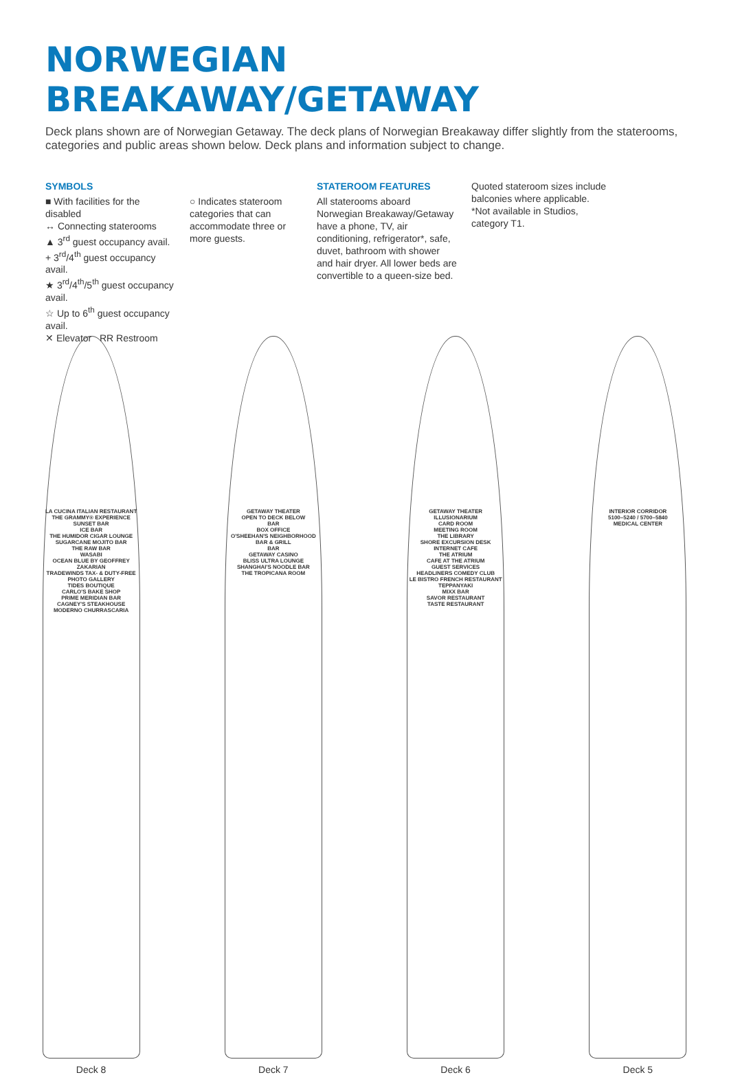NORWEGIAN BREAKAWAY/GETAWAY
Deck plans shown are of Norwegian Getaway. The deck plans of Norwegian Breakaway differ slightly from the staterooms, categories and public areas shown below. Deck plans and information subject to change.
SYMBOLS
■ With facilities for the disabled
↔ Connecting staterooms
▲ 3<sup>rd</sup> guest occupancy avail.
+ 3<sup>rd</sup>/4<sup>th</sup> guest occupancy avail.
★ 3<sup>rd</sup>/4<sup>th</sup>/5<sup>th</sup> guest occupancy avail.
☆ Up to 6<sup>th</sup> guest occupancy avail.
✕ Elevator RR Restroom
○ Indicates stateroom categories that can accommodate three or more guests.
STATEROOM FEATURES
All staterooms aboard Norwegian Breakaway/Getaway have a phone, TV, air conditioning, refrigerator*, safe, duvet, bathroom with shower and hair dryer. All lower beds are convertible to a queen-size bed.
Quoted stateroom sizes include balconies where applicable.
*Not available in Studios, category T1.
LA CUCINA ITALIAN RESTAURANT
THE GRAMMY® EXPERIENCE
SUNSET BAR
ICE BAR
THE HUMIDOR CIGAR LOUNGE
SUGARCANE MOJITO BAR
THE RAW BAR
WASABI
OCEAN BLUE BY GEOFFREY ZAKARIAN
TRADEWINDS TAX- & DUTY-FREE
PHOTO GALLERY
TIDES BOUTIQUE
CARLO'S BAKE SHOP
PRIME MERIDIAN BAR
CAGNEY'S STEAKHOUSE
MODERNO CHURRASCARIA
GETAWAY THEATER
OPEN TO DECK BELOW
BAR
BOX OFFICE
O'SHEEHAN'S NEIGHBORHOOD BAR & GRILL
BAR
GETAWAY CASINO
BLISS ULTRA LOUNGE
SHANGHAI'S NOODLE BAR
THE TROPICANA ROOM
GETAWAY THEATER
ILLUSIONARIUM
CARD ROOM
MEETING ROOM
THE LIBRARY
SHORE EXCURSION DESK
INTERNET CAFE
THE ATRIUM
CAFE AT THE ATRIUM
GUEST SERVICES
HEADLINERS COMEDY CLUB
LE BISTRO FRENCH RESTAURANT
TEPPANYAKI
MIXX BAR
SAVOR RESTAURANT
TASTE RESTAURANT
INTERIOR CORRIDOR
5100–5240 / 5700–5840
MEDICAL CENTER
Deck 8 Deck 7 Deck 6 Deck 5